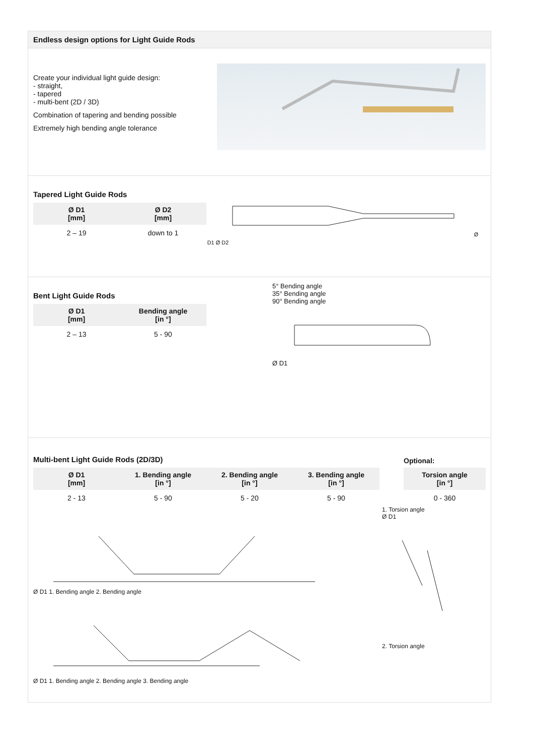Endless design options for Light Guide Rods
Create your individual light guide design:
- straight,
- tapered
- multi-bent (2D / 3D)
Combination of tapering and bending possible
Extremely high bending angle tolerance
Tapered Light Guide Rods
| Ø D1 [mm] | Ø D2 [mm] |
| --- | --- |
| 2 – 19 | down to 1 |
Ø D1 Ø D2
Bent Light Guide Rods
| Ø D1 [mm] | Bending angle [in °] |
| --- | --- |
| 2 – 13 | 5 - 90 |
5° Bending angle
35° Bending angle
90° Bending angle
Ø D1
Multi-bent Light Guide Rods (2D/3D)
| Ø D1 [mm] | 1. Bending angle [in °] | 2. Bending angle [in °] | 3. Bending angle [in °] |
| --- | --- | --- | --- |
| 2 - 13 | 5 - 90 | 5 - 20 | 5 - 90 |
Optional:
| Torsion angle [in °] |
| --- |
| 0 - 360 |
Ø D1 1. Bending angle 2. Bending angle
Ø D1 1. Bending angle 2. Bending angle 3. Bending angle
1. Torsion angle
Ø D1
2. Torsion angle